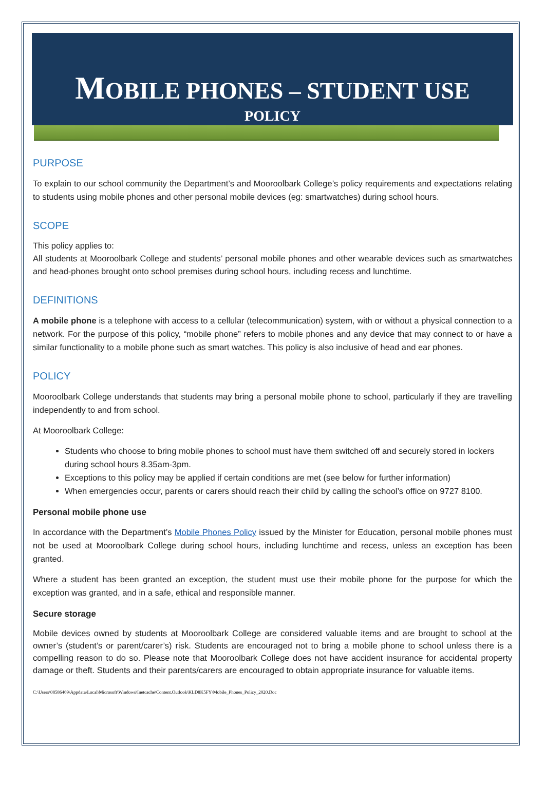MOBILE PHONES – STUDENT USE
POLICY
PURPOSE
To explain to our school community the Department’s and Mooroolbark College’s policy requirements and expectations relating to students using mobile phones and other personal mobile devices (eg: smartwatches) during school hours.
SCOPE
This policy applies to:
All students at Mooroolbark College and students’ personal mobile phones and other wearable devices such as smartwatches and head-phones brought onto school premises during school hours, including recess and lunchtime.
DEFINITIONS
A mobile phone is a telephone with access to a cellular (telecommunication) system, with or without a physical connection to a network. For the purpose of this policy, “mobile phone” refers to mobile phones and any device that may connect to or have a similar functionality to a mobile phone such as smart watches. This policy is also inclusive of head and ear phones.
POLICY
Mooroolbark College understands that students may bring a personal mobile phone to school, particularly if they are travelling independently to and from school.
At Mooroolbark College:
Students who choose to bring mobile phones to school must have them switched off and securely stored in lockers during school hours 8.35am-3pm.
Exceptions to this policy may be applied if certain conditions are met (see below for further information)
When emergencies occur, parents or carers should reach their child by calling the school’s office on 9727 8100.
Personal mobile phone use
In accordance with the Department’s Mobile Phones Policy issued by the Minister for Education, personal mobile phones must not be used at Mooroolbark College during school hours, including lunchtime and recess, unless an exception has been granted.
Where a student has been granted an exception, the student must use their mobile phone for the purpose for which the exception was granted, and in a safe, ethical and responsible manner.
Secure storage
Mobile devices owned by students at Mooroolbark College are considered valuable items and are brought to school at the owner’s (student’s or parent/carer’s) risk. Students are encouraged not to bring a mobile phone to school unless there is a compelling reason to do so. Please note that Mooroolbark College does not have accident insurance for accidental property damage or theft. Students and their parents/carers are encouraged to obtain appropriate insurance for valuable items.
C:\Users\08586469\Appdata\Local\Microsoft\Windows\Inetcache\Content.Outlook\KLD8K5FY\Mobile_Phones_Policy_2020.Doc